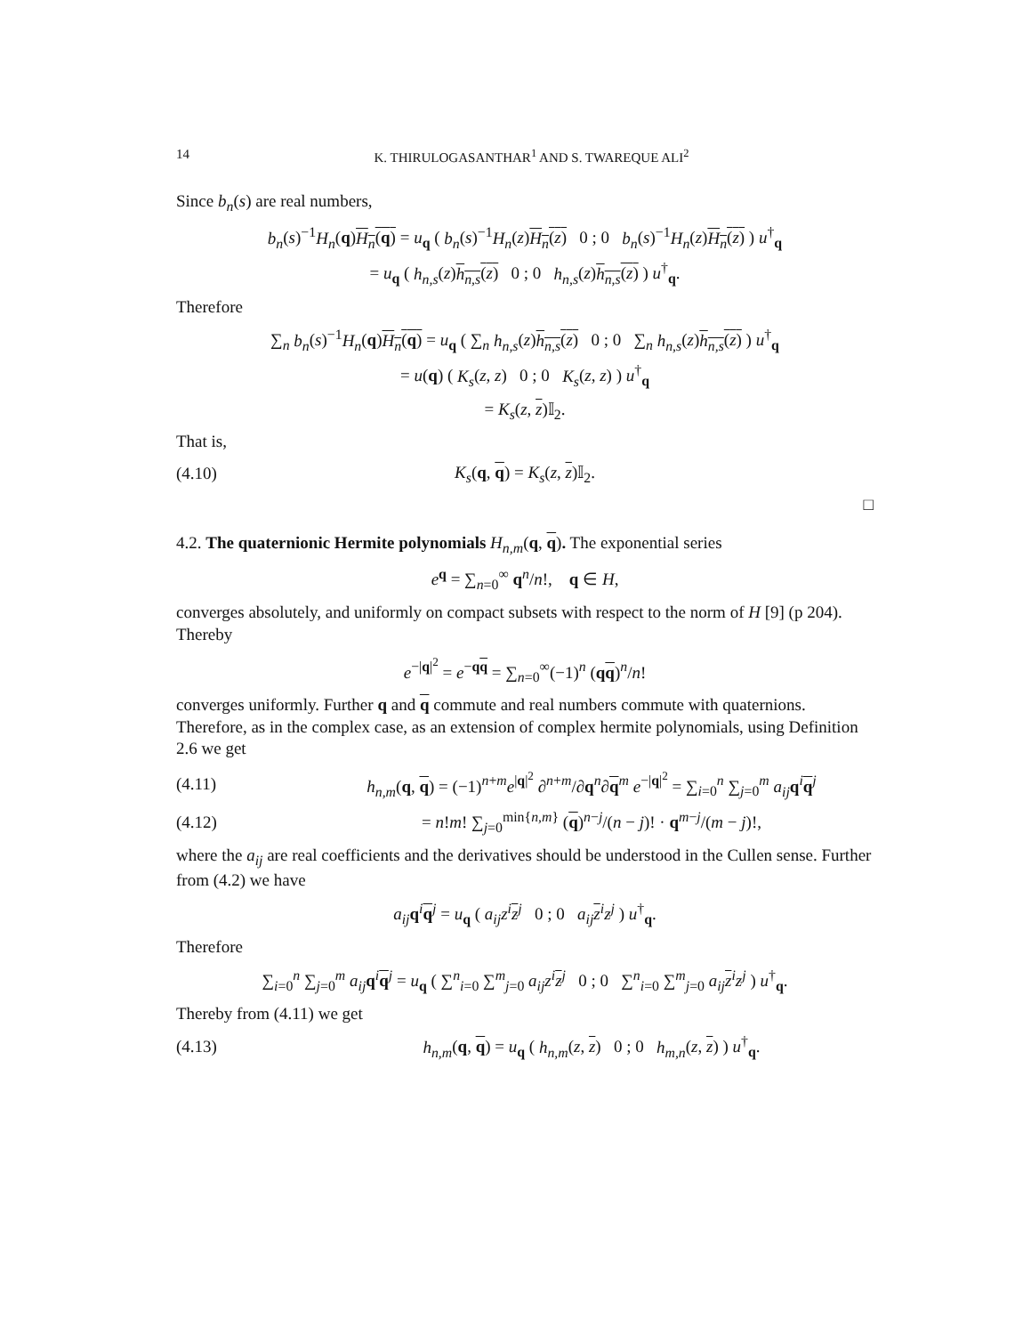14 K. THIRULOGASANTHAR<sup>1</sup> AND S. TWAREQUE ALI<sup>2</sup>
Since b<sub>n</sub>(s) are real numbers,
b<sub>n</sub>(s)<sup>−1</sup>H<sub>n</sub>(q)H<sub>n</sub>(q) = u<sub>q</sub> ( b<sub>n</sub>(s)<sup>−1</sup>H<sub>n</sub>(z)H<sub>n</sub>(z) 0 ; 0 b<sub>n</sub>(s)<sup>−1</sup>H<sub>n</sub>(z)H<sub>n</sub>(z) ) u<sup>†</sup><sub>q</sub>
= u<sub>q</sub> ( h<sub>n,s</sub>(z)h<sub>n,s</sub>(z) 0 ; 0 h<sub>n,s</sub>(z)h<sub>n,s</sub>(z) ) u<sup>†</sup><sub>q</sub>.
Therefore
∑<sub>n</sub> b<sub>n</sub>(s)<sup>−1</sup>H<sub>n</sub>(q)H<sub>n</sub>(q) = u<sub>q</sub> ( ∑<sub>n</sub> h<sub>n,s</sub>(z)h<sub>n,s</sub>(z) 0 ; 0 ∑<sub>n</sub> h<sub>n,s</sub>(z)h<sub>n,s</sub>(z) ) u<sup>†</sup><sub>q</sub>
= u(q) ( K<sub>s</sub>(z, z) 0 ; 0 K<sub>s</sub>(z, z) ) u<sup>†</sup><sub>q</sub>
= K<sub>s</sub>(z, z)𝕀<sub>2</sub>.
That is,
(4.10) K<sub>s</sub>(q, q) = K<sub>s</sub>(z, z)𝕀<sub>2</sub>.
□
4.2. The quaternionic Hermite polynomials H<sub>n,m</sub>(q, q). The exponential series
e<sup>q</sup> = ∑<sub>n=0</sub><sup>∞</sup> q<sup>n</sup>/n!, q ∈ H,
converges absolutely, and uniformly on compact subsets with respect to the norm of H [9] (p 204). Thereby
e<sup>−|q|<sup>2</sup></sup> = e<sup>−qq</sup> = ∑<sub>n=0</sub><sup>∞</sup>(−1)<sup>n</sup> (qq)<sup>n</sup>/n!
converges uniformly. Further q and q commute and real numbers commute with quaternions. Therefore, as in the complex case, as an extension of complex hermite polynomials, using Definition 2.6 we get
(4.11) h<sub>n,m</sub>(q, q) = (−1)<sup>n+m</sup>e<sup>|q|<sup>2</sup></sup> ∂<sup>n+m</sup>/∂q<sup>n</sup>∂q<sup>m</sup> e<sup>−|q|<sup>2</sup></sup> = ∑<sub>i=0</sub><sup>n</sup> ∑<sub>j=0</sub><sup>m</sup> a<sub>ij</sub> q<sup>i</sup>q<sup>j</sup>
(4.12) = n!m! ∑<sub>j=0</sub><sup>min{n,m}</sup> (q)<sup>n−j</sup>/(n − j)! · q<sup>m−j</sup>/(m − j)!,
where the a<sub>ij</sub> are real coefficients and the derivatives should be understood in the Cullen sense. Further from (4.2) we have
a<sub>ij</sub> q<sup>i</sup>q<sup>j</sup> = u<sub>q</sub> ( a<sub>ij</sub>z<sup>i</sup> z<sup>j</sup> 0 ; 0 a<sub>ij</sub> z<sup>i</sup>z<sup>j</sup> ) u<sup>†</sup><sub>q</sub>.
Therefore
∑<sub>i=0</sub><sup>n</sup> ∑<sub>j=0</sub><sup>m</sup> a<sub>ij</sub> q<sup>i</sup>q<sup>j</sup> = u<sub>q</sub> ( ∑<sup>n</sup><sub>i=0</sub> ∑<sup>m</sup><sub>j=0</sub> a<sub>ij</sub>z<sup>i</sup> z<sup>j</sup> 0 ; 0 ∑<sup>n</sup><sub>i=0</sub> ∑<sup>m</sup><sub>j=0</sub> a<sub>ij</sub> z<sup>i</sup>z<sup>j</sup> ) u<sup>†</sup><sub>q</sub>.
Thereby from (4.11) we get
(4.13) h<sub>n,m</sub>(q, q) = u<sub>q</sub> ( h<sub>n,m</sub>(z, z) 0 ; 0 h<sub>m,n</sub>(z, z) ) u<sup>†</sup><sub>q</sub>.